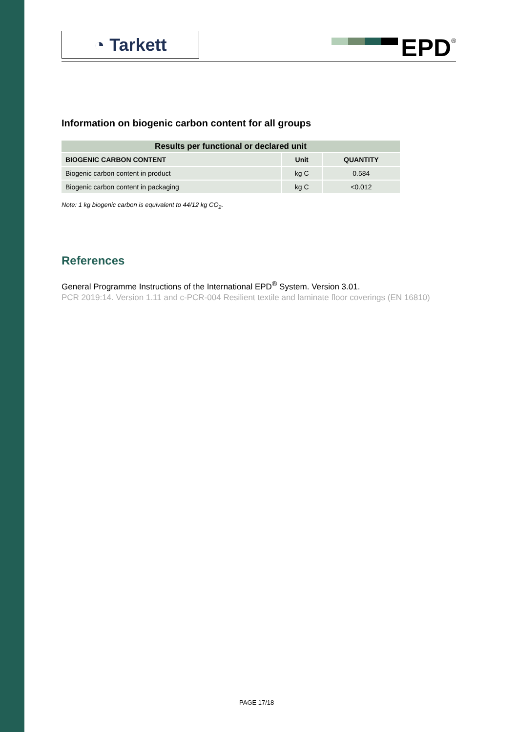◔ Tarkett
EPD<sup>®</sup>
Information on biogenic carbon content for all groups
| Results per functional or declared unit | | |
| --- | --- | --- |
| BIOGENIC CARBON CONTENT | Unit | QUANTITY |
| Biogenic carbon content in product | kg C | 0.584 |
| Biogenic carbon content in packaging | kg C | <0.012 |
Note: 1 kg biogenic carbon is equivalent to 44/12 kg CO<sub>2</sub>.
References
General Programme Instructions of the International EPD<sup>®</sup> System. Version 3.01.
PCR 2019:14. Version 1.11 and c-PCR-004 Resilient textile and laminate floor coverings (EN 16810)
PAGE 17/18